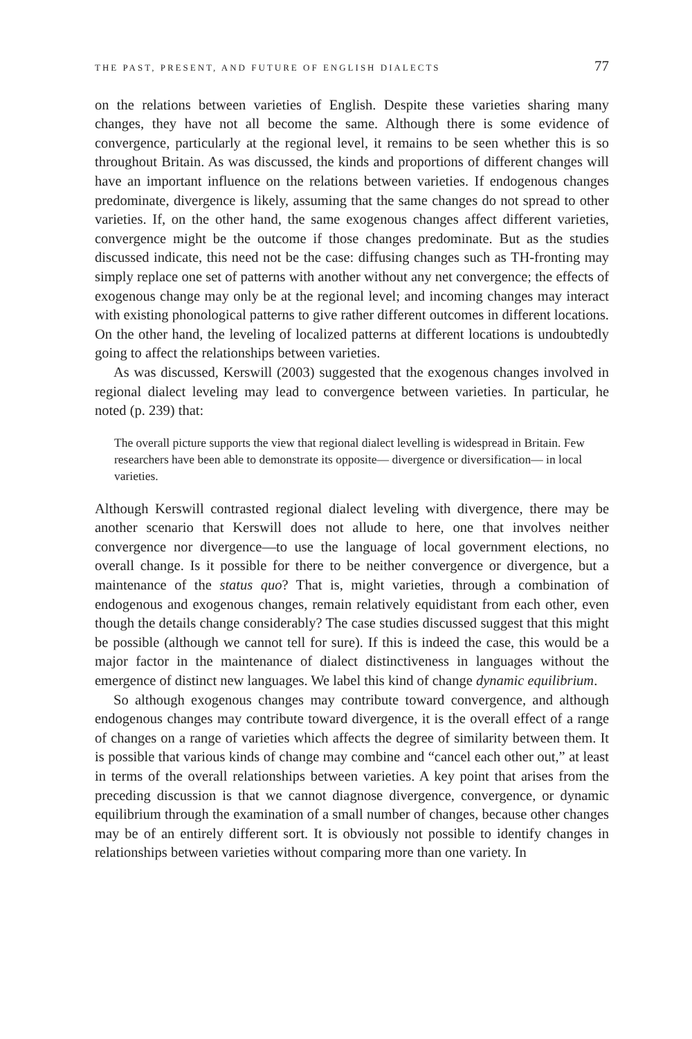THE PAST, PRESENT, AND FUTURE OF ENGLISH DIALECTS 77
on the relations between varieties of English. Despite these varieties sharing many changes, they have not all become the same. Although there is some evidence of convergence, particularly at the regional level, it remains to be seen whether this is so throughout Britain. As was discussed, the kinds and proportions of different changes will have an important influence on the relations between varieties. If endogenous changes predominate, divergence is likely, assuming that the same changes do not spread to other varieties. If, on the other hand, the same exogenous changes affect different varieties, convergence might be the outcome if those changes predominate. But as the studies discussed indicate, this need not be the case: diffusing changes such as TH-fronting may simply replace one set of patterns with another without any net convergence; the effects of exogenous change may only be at the regional level; and incoming changes may interact with existing phonological patterns to give rather different outcomes in different locations. On the other hand, the leveling of localized patterns at different locations is undoubtedly going to affect the relationships between varieties.
As was discussed, Kerswill (2003) suggested that the exogenous changes involved in regional dialect leveling may lead to convergence between varieties. In particular, he noted (p. 239) that:
The overall picture supports the view that regional dialect levelling is widespread in Britain. Few researchers have been able to demonstrate its opposite— divergence or diversification— in local varieties.
Although Kerswill contrasted regional dialect leveling with divergence, there may be another scenario that Kerswill does not allude to here, one that involves neither convergence nor divergence—to use the language of local government elections, no overall change. Is it possible for there to be neither convergence or divergence, but a maintenance of the status quo? That is, might varieties, through a combination of endogenous and exogenous changes, remain relatively equidistant from each other, even though the details change considerably? The case studies discussed suggest that this might be possible (although we cannot tell for sure). If this is indeed the case, this would be a major factor in the maintenance of dialect distinctiveness in languages without the emergence of distinct new languages. We label this kind of change dynamic equilibrium.
So although exogenous changes may contribute toward convergence, and although endogenous changes may contribute toward divergence, it is the overall effect of a range of changes on a range of varieties which affects the degree of similarity between them. It is possible that various kinds of change may combine and “cancel each other out,” at least in terms of the overall relationships between varieties. A key point that arises from the preceding discussion is that we cannot diagnose divergence, convergence, or dynamic equilibrium through the examination of a small number of changes, because other changes may be of an entirely different sort. It is obviously not possible to identify changes in relationships between varieties without comparing more than one variety. In